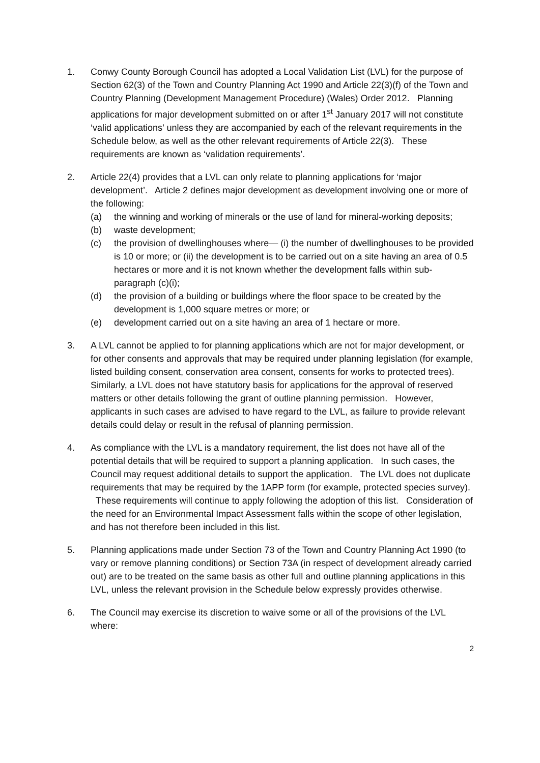1. Conwy County Borough Council has adopted a Local Validation List (LVL) for the purpose of Section 62(3) of the Town and Country Planning Act 1990 and Article 22(3)(f) of the Town and Country Planning (Development Management Procedure) (Wales) Order 2012. Planning applications for major development submitted on or after 1<sup>st</sup> January 2017 will not constitute ‘valid applications’ unless they are accompanied by each of the relevant requirements in the Schedule below, as well as the other relevant requirements of Article 22(3). These requirements are known as ‘validation requirements’.
2. Article 22(4) provides that a LVL can only relate to planning applications for ‘major development’. Article 2 defines major development as development involving one or more of the following:
(a) the winning and working of minerals or the use of land for mineral-working deposits;
(b) waste development;
(c) the provision of dwellinghouses where— (i) the number of dwellinghouses to be provided is 10 or more; or (ii) the development is to be carried out on a site having an area of 0.5 hectares or more and it is not known whether the development falls within sub-paragraph (c)(i);
(d) the provision of a building or buildings where the floor space to be created by the development is 1,000 square metres or more; or
(e) development carried out on a site having an area of 1 hectare or more.
3. A LVL cannot be applied to for planning applications which are not for major development, or for other consents and approvals that may be required under planning legislation (for example, listed building consent, conservation area consent, consents for works to protected trees). Similarly, a LVL does not have statutory basis for applications for the approval of reserved matters or other details following the grant of outline planning permission. However, applicants in such cases are advised to have regard to the LVL, as failure to provide relevant details could delay or result in the refusal of planning permission.
4. As compliance with the LVL is a mandatory requirement, the list does not have all of the potential details that will be required to support a planning application. In such cases, the Council may request additional details to support the application. The LVL does not duplicate requirements that may be required by the 1APP form (for example, protected species survey). These requirements will continue to apply following the adoption of this list. Consideration of the need for an Environmental Impact Assessment falls within the scope of other legislation, and has not therefore been included in this list.
5. Planning applications made under Section 73 of the Town and Country Planning Act 1990 (to vary or remove planning conditions) or Section 73A (in respect of development already carried out) are to be treated on the same basis as other full and outline planning applications in this LVL, unless the relevant provision in the Schedule below expressly provides otherwise.
6. The Council may exercise its discretion to waive some or all of the provisions of the LVL where:
2